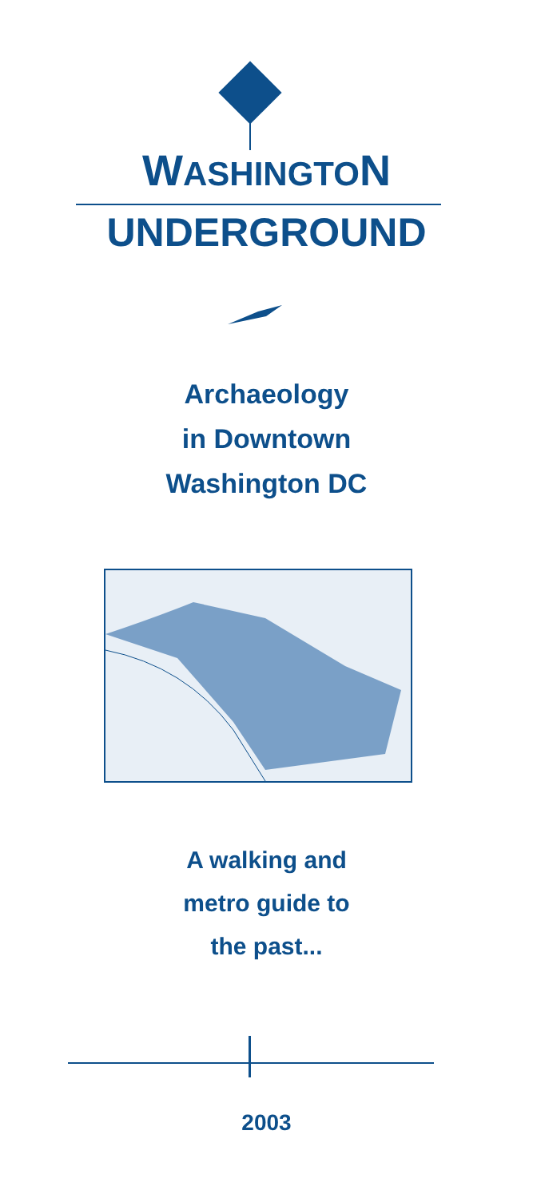WASHINGTON
UNDERGROUND
Archaeology
in Downtown
Washington DC
A walking and
metro guide to
the past...
2003